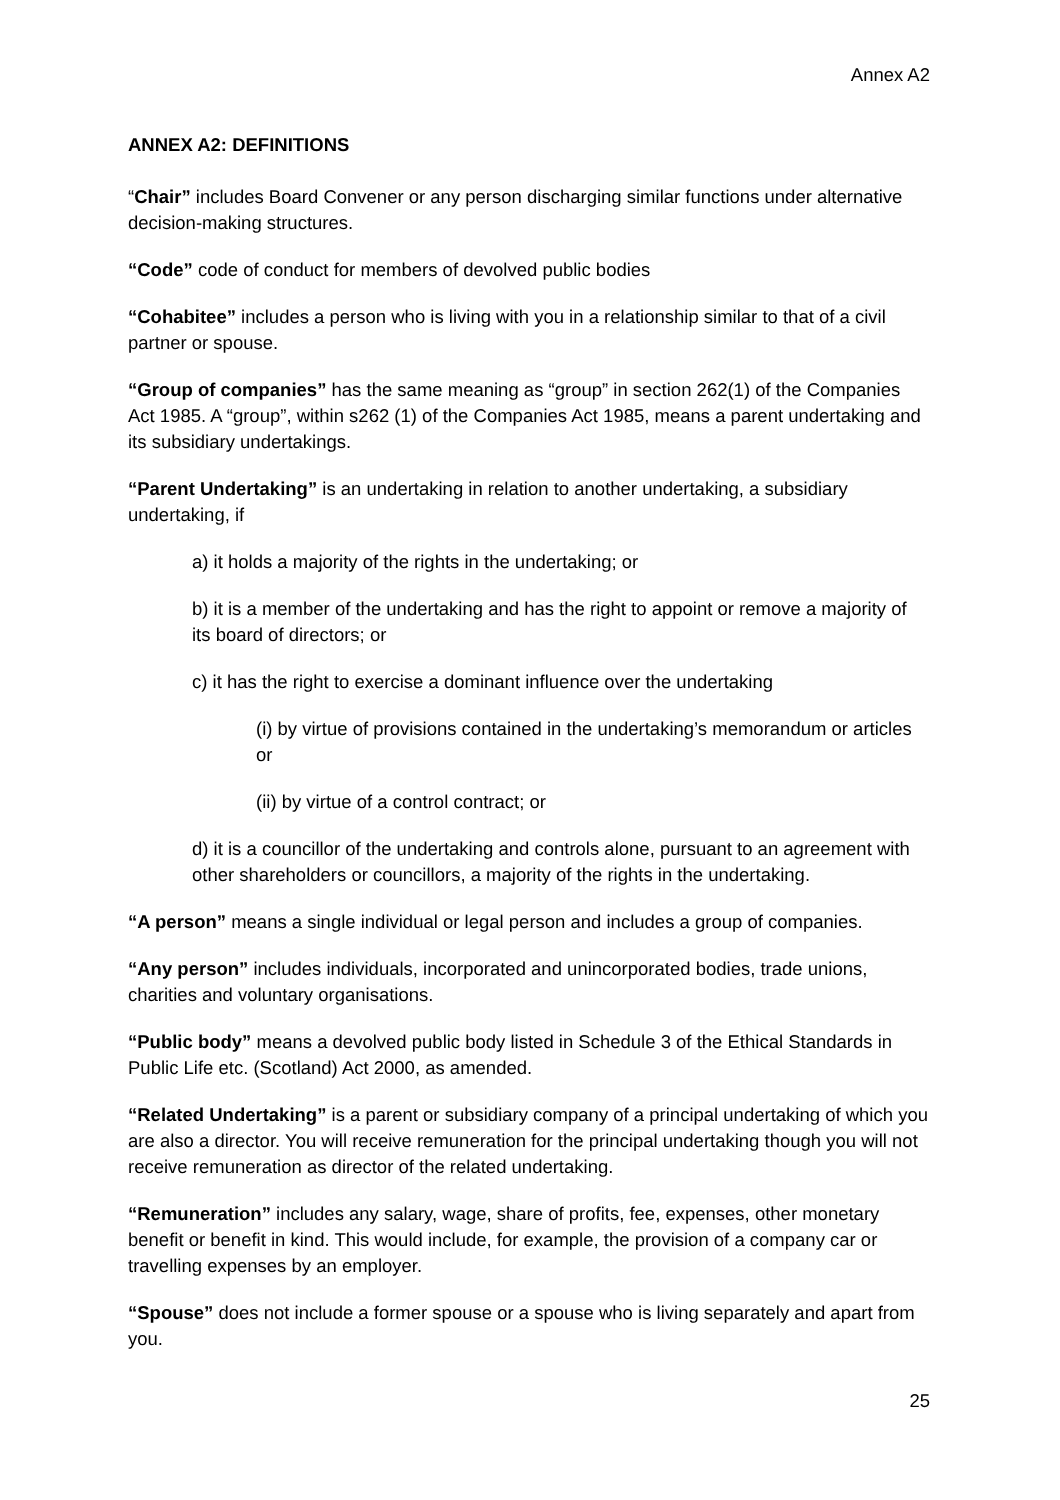Annex A2
ANNEX A2: DEFINITIONS
“Chair” includes Board Convener or any person discharging similar functions under alternative decision-making structures.
“Code” code of conduct for members of devolved public bodies
“Cohabitee” includes a person who is living with you in a relationship similar to that of a civil partner or spouse.
“Group of companies” has the same meaning as “group” in section 262(1) of the Companies Act 1985. A “group”, within s262 (1) of the Companies Act 1985, means a parent undertaking and its subsidiary undertakings.
“Parent Undertaking” is an undertaking in relation to another undertaking, a subsidiary undertaking, if
a) it holds a majority of the rights in the undertaking; or
b) it is a member of the undertaking and has the right to appoint or remove a majority of its board of directors; or
c) it has the right to exercise a dominant influence over the undertaking
(i) by virtue of provisions contained in the undertaking’s memorandum or articles or
(ii) by virtue of a control contract; or
d) it is a councillor of the undertaking and controls alone, pursuant to an agreement with other shareholders or councillors, a majority of the rights in the undertaking.
“A person” means a single individual or legal person and includes a group of companies.
“Any person” includes individuals, incorporated and unincorporated bodies, trade unions, charities and voluntary organisations.
“Public body” means a devolved public body listed in Schedule 3 of the Ethical Standards in Public Life etc. (Scotland) Act 2000, as amended.
“Related Undertaking” is a parent or subsidiary company of a principal undertaking of which you are also a director. You will receive remuneration for the principal undertaking though you will not receive remuneration as director of the related undertaking.
“Remuneration” includes any salary, wage, share of profits, fee, expenses, other monetary benefit or benefit in kind. This would include, for example, the provision of a company car or travelling expenses by an employer.
“Spouse” does not include a former spouse or a spouse who is living separately and apart from you.
25